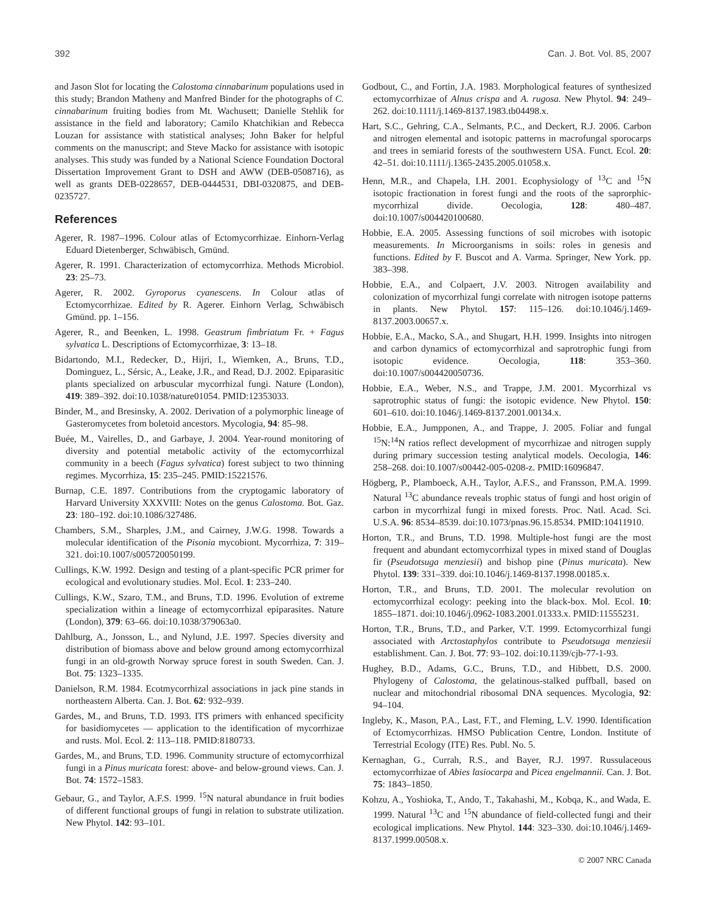392 Can. J. Bot. Vol. 85, 2007
and Jason Slot for locating the Calostoma cinnabarinum populations used in this study; Brandon Matheny and Manfred Binder for the photographs of C. cinnabarinum fruiting bodies from Mt. Wachusett; Danielle Stehlik for assistance in the field and laboratory; Camilo Khatchikian and Rebecca Louzan for assistance with statistical analyses; John Baker for helpful comments on the manuscript; and Steve Macko for assistance with isotopic analyses. This study was funded by a National Science Foundation Doctoral Dissertation Improvement Grant to DSH and AWW (DEB-0508716), as well as grants DEB-0228657, DEB-0444531, DBI-0320875, and DEB-0235727.
References
Agerer, R. 1987–1996. Colour atlas of Ectomycorrhizae. Einhorn-Verlag Eduard Dietenberger, Schwäbisch, Gmünd.
Agerer, R. 1991. Characterization of ectomycorrhiza. Methods Microbiol. 23: 25–73.
Agerer, R. 2002. Gyroporus cyanescens. In Colour atlas of Ectomycorrhizae. Edited by R. Agerer. Einhorn Verlag, Schwäbisch Gmünd. pp. 1–156.
Agerer, R., and Beenken, L. 1998. Geastrum fimbriatum Fr. + Fagus sylvatica L. Descriptions of Ectomycorrhizae, 3: 13–18.
Bidartondo, M.I., Redecker, D., Hijri, I., Wiemken, A., Bruns, T.D., Dominguez, L., Sérsic, A., Leake, J.R., and Read, D.J. 2002. Epiparasitic plants specialized on arbuscular mycorrhizal fungi. Nature (London), 419: 389–392. doi:10.1038/nature01054. PMID:12353033.
Binder, M., and Bresinsky, A. 2002. Derivation of a polymorphic lineage of Gasteromycetes from boletoid ancestors. Mycologia, 94: 85–98.
Buée, M., Vairelles, D., and Garbaye, J. 2004. Year-round monitoring of diversity and potential metabolic activity of the ectomycorrhizal community in a beech (Fagus sylvatica) forest subject to two thinning regimes. Mycorrhiza, 15: 235–245. PMID:15221576.
Burnap, C.E. 1897. Contributions from the cryptogamic laboratory of Harvard University XXXVIII: Notes on the genus Calostoma. Bot. Gaz. 23: 180–192. doi:10.1086/327486.
Chambers, S.M., Sharples, J.M., and Cairney, J.W.G. 1998. Towards a molecular identification of the Pisonia mycobiont. Mycorrhiza, 7: 319–321. doi:10.1007/s005720050199.
Cullings, K.W. 1992. Design and testing of a plant-specific PCR primer for ecological and evolutionary studies. Mol. Ecol. 1: 233–240.
Cullings, K.W., Szaro, T.M., and Bruns, T.D. 1996. Evolution of extreme specialization within a lineage of ectomycorrhizal epiparasites. Nature (London), 379: 63–66. doi:10.1038/379063a0.
Dahlburg, A., Jonsson, L., and Nylund, J.E. 1997. Species diversity and distribution of biomass above and below ground among ectomycorrhizal fungi in an old-growth Norway spruce forest in south Sweden. Can. J. Bot. 75: 1323–1335.
Danielson, R.M. 1984. Ecotmycorrhizal associations in jack pine stands in northeastern Alberta. Can. J. Bot. 62: 932–939.
Gardes, M., and Bruns, T.D. 1993. ITS primers with enhanced specificity for basidiomycetes — application to the identification of mycorrhizae and rusts. Mol. Ecol. 2: 113–118. PMID:8180733.
Gardes, M., and Bruns, T.D. 1996. Community structure of ectomycorrhizal fungi in a Pinus muricata forest: above- and below-ground views. Can. J. Bot. 74: 1572–1583.
Gebaur, G., and Taylor, A.F.S. 1999. <sup>15</sup>N natural abundance in fruit bodies of different functional groups of fungi in relation to substrate utilization. New Phytol. 142: 93–101.
Godbout, C., and Fortin, J.A. 1983. Morphological features of synthesized ectomycorrhizae of Alnus crispa and A. rugosa. New Phytol. 94: 249–262. doi:10.1111/j.1469-8137.1983.tb04498.x.
Hart, S.C., Gehring, C.A., Selmants, P.C., and Deckert, R.J. 2006. Carbon and nitrogen elemental and isotopic patterns in macrofungal sporocarps and trees in semiarid forests of the southwestern USA. Funct. Ecol. 20: 42–51. doi:10.1111/j.1365-2435.2005.01058.x.
Henn, M.R., and Chapela, I.H. 2001. Ecophysiology of <sup>13</sup>C and <sup>15</sup>N isotopic fractionation in forest fungi and the roots of the saprorphic-mycorrhizal divide. Oecologia, 128: 480–487. doi:10.1007/s004420100680.
Hobbie, E.A. 2005. Assessing functions of soil microbes with isotopic measurements. In Microorganisms in soils: roles in genesis and functions. Edited by F. Buscot and A. Varma. Springer, New York. pp. 383–398.
Hobbie, E.A., and Colpaert, J.V. 2003. Nitrogen availability and colonization of mycorrhizal fungi correlate with nitrogen isotope patterns in plants. New Phytol. 157: 115–126. doi:10.1046/j.1469-8137.2003.00657.x.
Hobbie, E.A., Macko, S.A., and Shugart, H.H. 1999. Insights into nitrogen and carbon dynamics of ectomycorrhizal and saprotrophic fungi from isotopic evidence. Oecologia, 118: 353–360. doi:10.1007/s004420050736.
Hobbie, E.A., Weber, N.S., and Trappe, J.M. 2001. Mycorrhizal vs saprotrophic status of fungi: the isotopic evidence. New Phytol. 150: 601–610. doi:10.1046/j.1469-8137.2001.00134.x.
Hobbie, E.A., Jumpponen, A., and Trappe, J. 2005. Foliar and fungal <sup>15</sup>N:<sup>14</sup>N ratios reflect development of mycorrhizae and nitrogen supply during primary succession testing analytical models. Oecologia, 146: 258–268. doi:10.1007/s00442-005-0208-z. PMID:16096847.
Högberg, P., Plamboeck, A.H., Taylor, A.F.S., and Fransson, P.M.A. 1999. Natural <sup>13</sup>C abundance reveals trophic status of fungi and host origin of carbon in mycorrhizal fungi in mixed forests. Proc. Natl. Acad. Sci. U.S.A. 96: 8534–8539. doi:10.1073/pnas.96.15.8534. PMID:10411910.
Horton, T.R., and Bruns, T.D. 1998. Multiple-host fungi are the most frequent and abundant ectomycorrhizal types in mixed stand of Douglas fir (Pseudotsuga menziesii) and bishop pine (Pinus muricata). New Phytol. 139: 331–339. doi:10.1046/j.1469-8137.1998.00185.x.
Horton, T.R., and Bruns, T.D. 2001. The molecular revolution on ectomycorrhizal ecology: peeking into the black-box. Mol. Ecol. 10: 1855–1871. doi:10.1046/j.0962-1083.2001.01333.x. PMID:11555231.
Horton, T.R., Bruns, T.D., and Parker, V.T. 1999. Ectomycorrhizal fungi associated with Arctostaphylos contribute to Pseudotsuga menziesii establishment. Can. J. Bot. 77: 93–102. doi:10.1139/cjb-77-1-93.
Hughey, B.D., Adams, G.C., Bruns, T.D., and Hibbett, D.S. 2000. Phylogeny of Calostoma, the gelatinous-stalked puffball, based on nuclear and mitochondrial ribosomal DNA sequences. Mycologia, 92: 94–104.
Ingleby, K., Mason, P.A., Last, F.T., and Fleming, L.V. 1990. Identification of Ectomycorrhizas. HMSO Publication Centre, London. Institute of Terrestrial Ecology (ITE) Res. Publ. No. 5.
Kernaghan, G., Currah, R.S., and Bayer, R.J. 1997. Russulaceous ectomycorrhizae of Abies lasiocarpa and Picea engelmannii. Can. J. Bot. 75: 1843–1850.
Kohzu, A., Yoshioka, T., Ando, T., Takahashi, M., Kobqa, K., and Wada, E. 1999. Natural <sup>13</sup>C and <sup>15</sup>N abundance of field-collected fungi and their ecological implications. New Phytol. 144: 323–330. doi:10.1046/j.1469-8137.1999.00508.x.
© 2007 NRC Canada